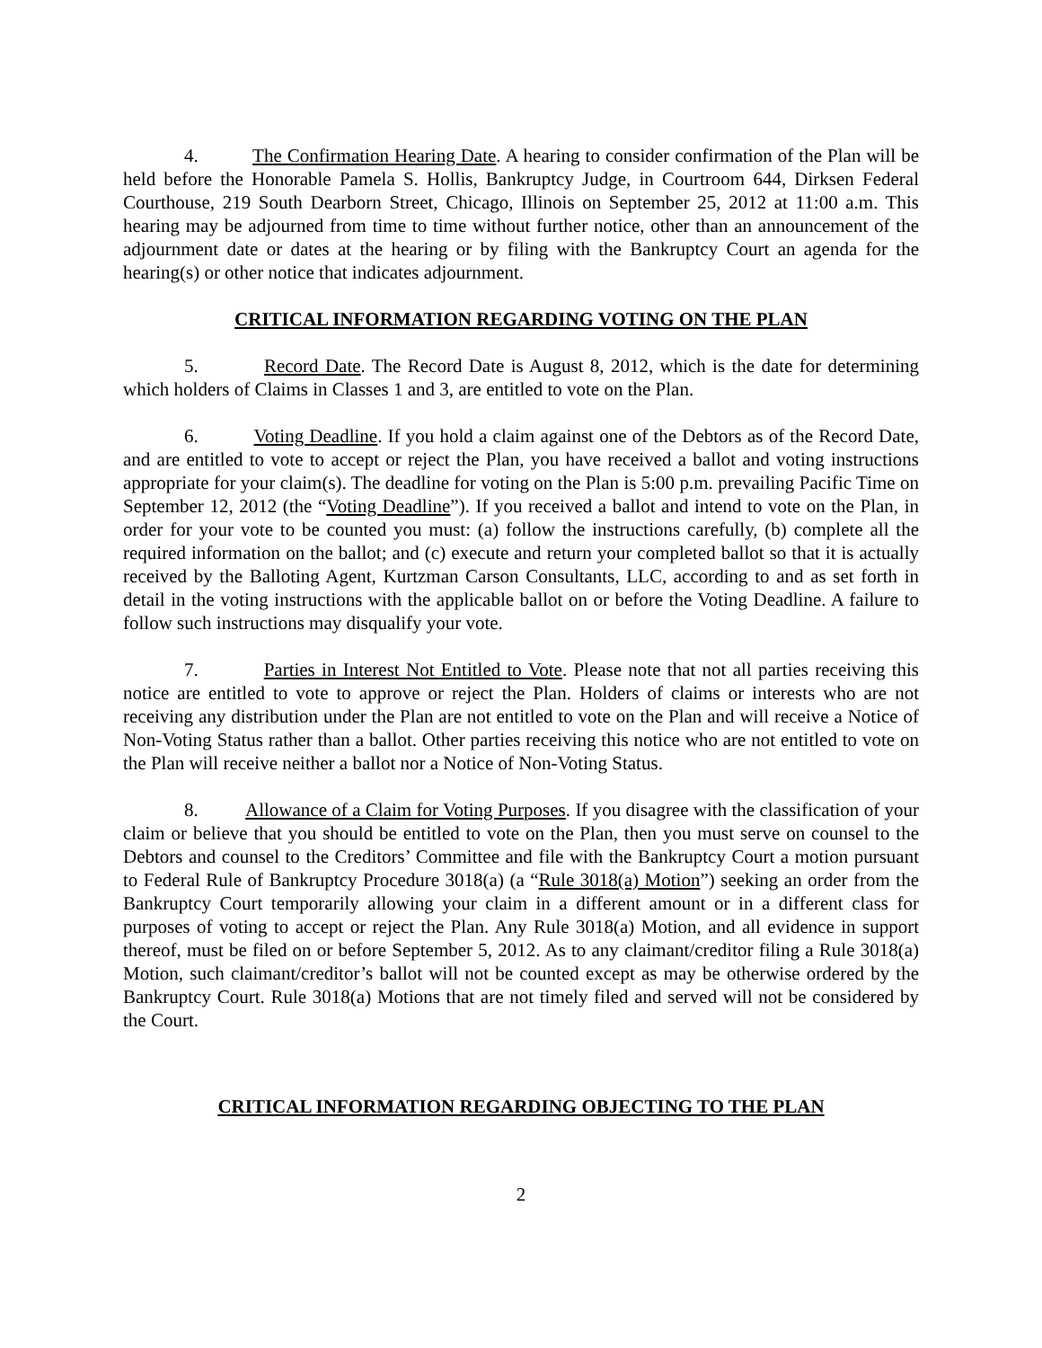4. The Confirmation Hearing Date. A hearing to consider confirmation of the Plan will be held before the Honorable Pamela S. Hollis, Bankruptcy Judge, in Courtroom 644, Dirksen Federal Courthouse, 219 South Dearborn Street, Chicago, Illinois on September 25, 2012 at 11:00 a.m. This hearing may be adjourned from time to time without further notice, other than an announcement of the adjournment date or dates at the hearing or by filing with the Bankruptcy Court an agenda for the hearing(s) or other notice that indicates adjournment.
CRITICAL INFORMATION REGARDING VOTING ON THE PLAN
5. Record Date. The Record Date is August 8, 2012, which is the date for determining which holders of Claims in Classes 1 and 3, are entitled to vote on the Plan.
6. Voting Deadline. If you hold a claim against one of the Debtors as of the Record Date, and are entitled to vote to accept or reject the Plan, you have received a ballot and voting instructions appropriate for your claim(s). The deadline for voting on the Plan is 5:00 p.m. prevailing Pacific Time on September 12, 2012 (the “Voting Deadline”). If you received a ballot and intend to vote on the Plan, in order for your vote to be counted you must: (a) follow the instructions carefully, (b) complete all the required information on the ballot; and (c) execute and return your completed ballot so that it is actually received by the Balloting Agent, Kurtzman Carson Consultants, LLC, according to and as set forth in detail in the voting instructions with the applicable ballot on or before the Voting Deadline. A failure to follow such instructions may disqualify your vote.
7. Parties in Interest Not Entitled to Vote. Please note that not all parties receiving this notice are entitled to vote to approve or reject the Plan. Holders of claims or interests who are not receiving any distribution under the Plan are not entitled to vote on the Plan and will receive a Notice of Non-Voting Status rather than a ballot. Other parties receiving this notice who are not entitled to vote on the Plan will receive neither a ballot nor a Notice of Non-Voting Status.
8. Allowance of a Claim for Voting Purposes. If you disagree with the classification of your claim or believe that you should be entitled to vote on the Plan, then you must serve on counsel to the Debtors and counsel to the Creditors’ Committee and file with the Bankruptcy Court a motion pursuant to Federal Rule of Bankruptcy Procedure 3018(a) (a “Rule 3018(a) Motion”) seeking an order from the Bankruptcy Court temporarily allowing your claim in a different amount or in a different class for purposes of voting to accept or reject the Plan. Any Rule 3018(a) Motion, and all evidence in support thereof, must be filed on or before September 5, 2012. As to any claimant/creditor filing a Rule 3018(a) Motion, such claimant/creditor’s ballot will not be counted except as may be otherwise ordered by the Bankruptcy Court. Rule 3018(a) Motions that are not timely filed and served will not be considered by the Court.
CRITICAL INFORMATION REGARDING OBJECTING TO THE PLAN
2